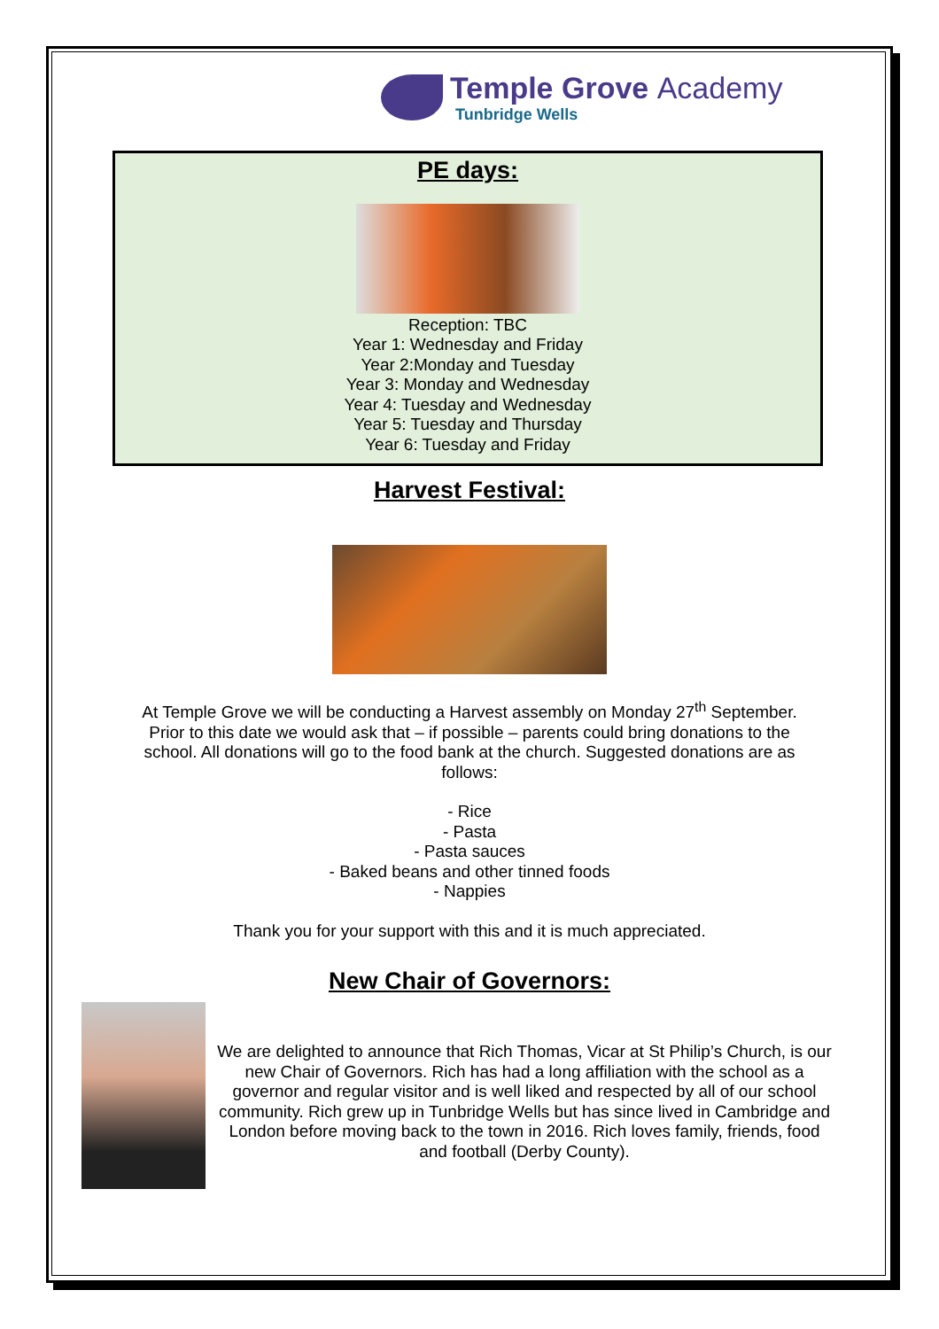Temple Grove Academy
Tunbridge Wells
PE days:
Reception: TBC
Year 1: Wednesday and Friday
Year 2:Monday and Tuesday
Year 3: Monday and Wednesday
Year 4: Tuesday and Wednesday
Year 5: Tuesday and Thursday
Year 6: Tuesday and Friday
Harvest Festival:
At Temple Grove we will be conducting a Harvest assembly on Monday 27<sup>th</sup> September.
Prior to this date we would ask that – if possible – parents could bring donations to the
school. All donations will go to the food bank at the church. Suggested donations are as
follows:
- Rice
- Pasta
- Pasta sauces
- Baked beans and other tinned foods
- Nappies
Thank you for your support with this and it is much appreciated.
New Chair of Governors:
We are delighted to announce that Rich Thomas, Vicar at St Philip’s Church, is our new Chair of Governors. Rich has had a long affiliation with the school as a governor and regular visitor and is well liked and respected by all of our school community. Rich grew up in Tunbridge Wells but has since lived in Cambridge and London before moving back to the town in 2016. Rich loves family, friends, food and football (Derby County).